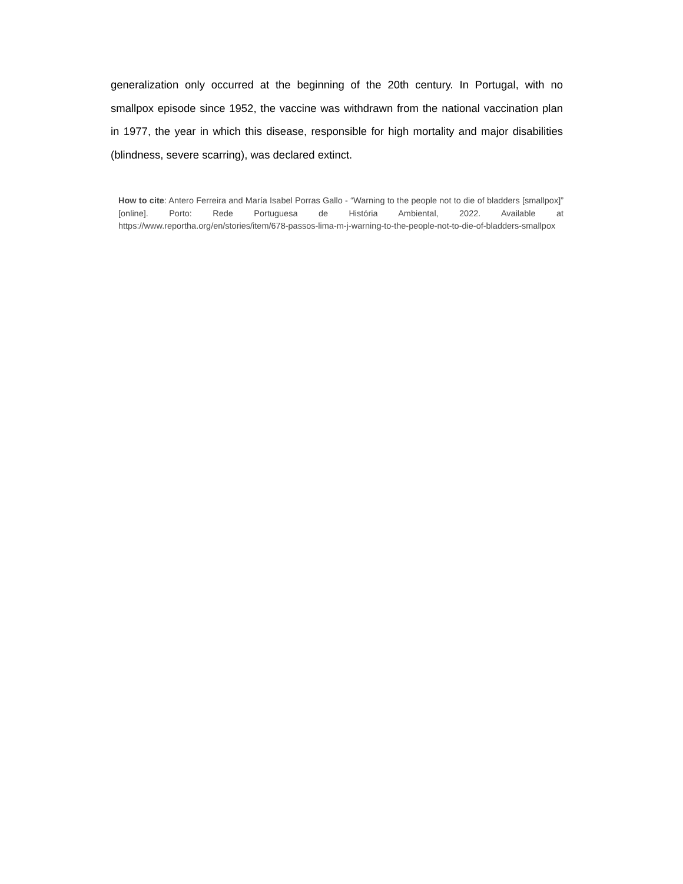generalization only occurred at the beginning of the 20th century. In Portugal, with no smallpox episode since 1952, the vaccine was withdrawn from the national vaccination plan in 1977, the year in which this disease, responsible for high mortality and major disabilities (blindness, severe scarring), was declared extinct.
How to cite: Antero Ferreira and María Isabel Porras Gallo - “Warning to the people not to die of bladders [smallpox]” [online]. Porto: Rede Portuguesa de História Ambiental, 2022. Available at https://www.reportha.org/en/stories/item/678-passos-lima-m-j-warning-to-the-people-not-to-die-of-bladders-smallpox